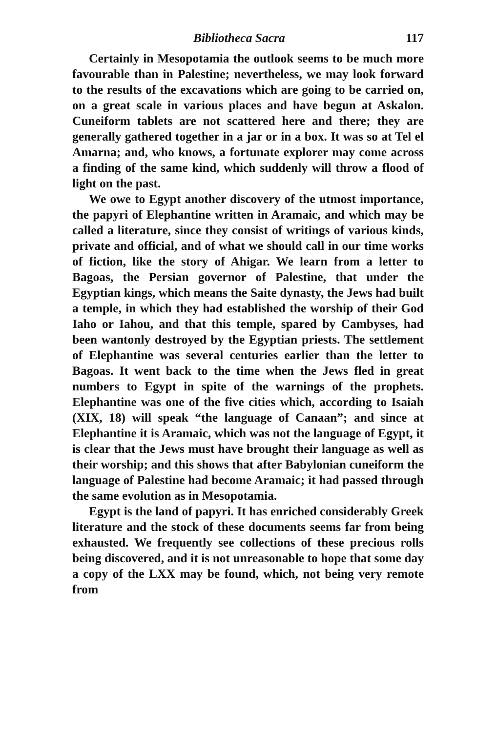Bibliotheca Sacra 117
Certainly in Mesopotamia the outlook seems to be much more favourable than in Palestine; nevertheless, we may look forward to the results of the excavations which are going to be carried on, on a great scale in various places and have begun at Askalon. Cuneiform tablets are not scattered here and there; they are generally gathered together in a jar or in a box. It was so at Tel el Amarna; and, who knows, a fortunate explorer may come across a finding of the same kind, which suddenly will throw a flood of light on the past.
We owe to Egypt another discovery of the utmost importance, the papyri of Elephantine written in Aramaic, and which may be called a literature, since they consist of writings of various kinds, private and official, and of what we should call in our time works of fiction, like the story of Ahigar. We learn from a letter to Bagoas, the Persian governor of Palestine, that under the Egyptian kings, which means the Saite dynasty, the Jews had built a temple, in which they had established the worship of their God Iaho or Iahou, and that this temple, spared by Cambyses, had been wantonly destroyed by the Egyptian priests. The settlement of Elephantine was several centuries earlier than the letter to Bagoas. It went back to the time when the Jews fled in great numbers to Egypt in spite of the warnings of the prophets. Elephantine was one of the five cities which, according to Isaiah (XIX, 18) will speak “the language of Canaan”; and since at Elephantine it is Aramaic, which was not the language of Egypt, it is clear that the Jews must have brought their language as well as their worship; and this shows that after Babylonian cuneiform the language of Palestine had become Aramaic; it had passed through the same evolution as in Mesopotamia.
Egypt is the land of papyri. It has enriched considerably Greek literature and the stock of these documents seems far from being exhausted. We frequently see collections of these precious rolls being discovered, and it is not unreasonable to hope that some day a copy of the LXX may be found, which, not being very remote from